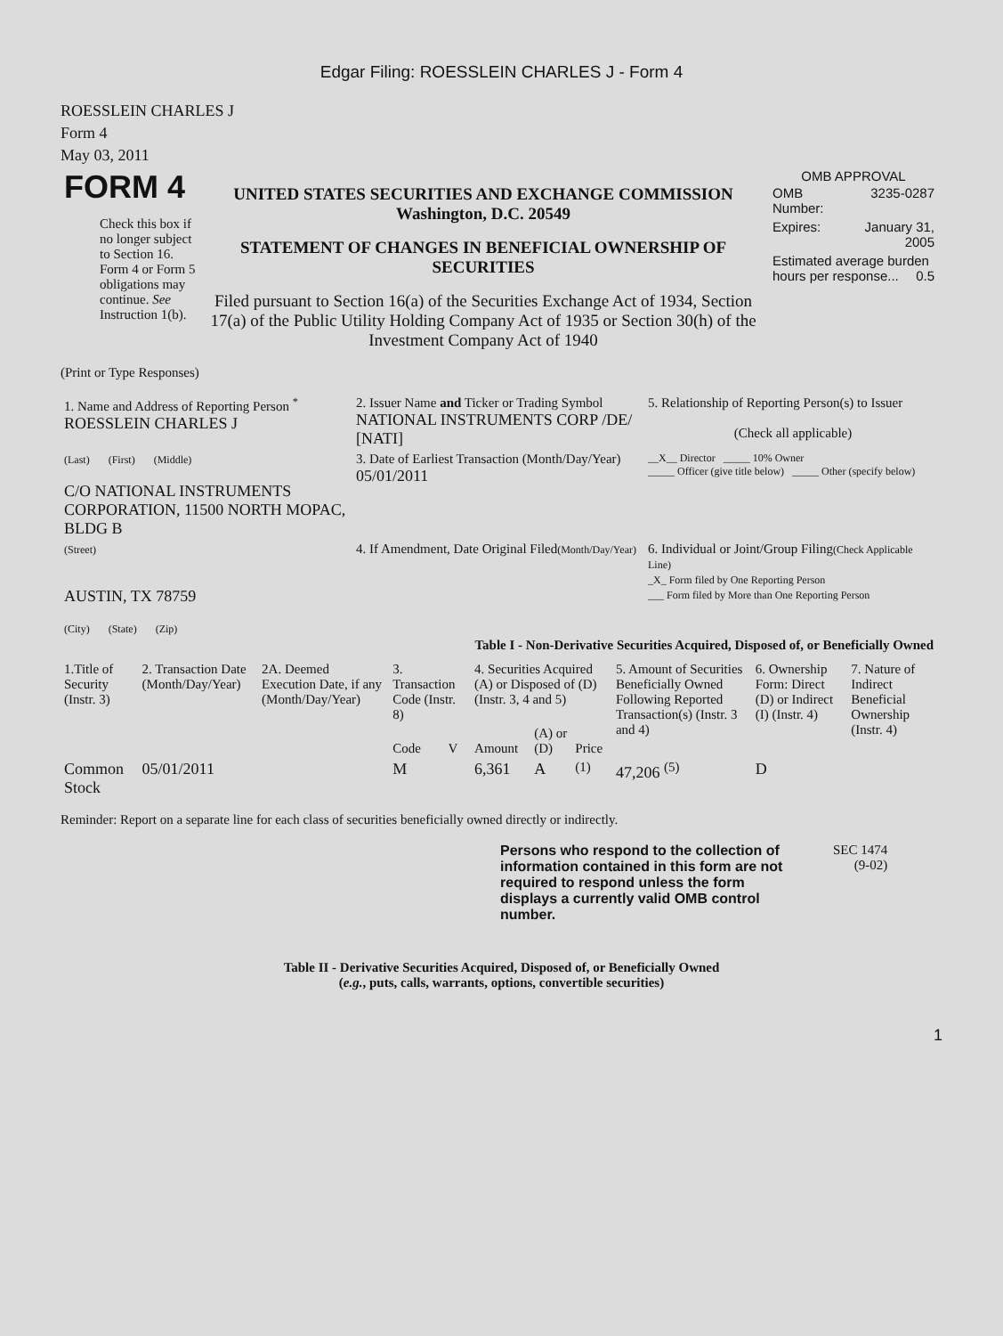Edgar Filing: ROESSLEIN CHARLES J - Form 4
ROESSLEIN CHARLES J
Form 4
May 03, 2011
| FORM 4 Check this box if no longer subject to Section 16. Form 4 or Form 5 obligations may continue. See Instruction 1(b). | UNITED STATES SECURITIES AND EXCHANGE COMMISSION Washington, D.C. 20549 STATEMENT OF CHANGES IN BENEFICIAL OWNERSHIP OF SECURITIES Filed pursuant to Section 16(a) of the Securities Exchange Act of 1934, Section 17(a) of the Public Utility Holding Company Act of 1935 or Section 30(h) of the Investment Company Act of 1940 | OMB APPROVAL / OMB Number: / 3235-0287 / / Expires: / January 31, 2005 / / Estimated average burden hours per response... 0.5 / / |
(Print or Type Responses)
| 1. Name and Address of Reporting Person <sup>*</sup> ROESSLEIN CHARLES J | 2. Issuer Name and Ticker or Trading Symbol NATIONAL INSTRUMENTS CORP /DE/ [NATI] | 5. Relationship of Reporting Person(s) to Issuer (Check all applicable) |
| (Last) (First) (Middle) C/O NATIONAL INSTRUMENTS CORPORATION, 11500 NORTH MOPAC, BLDG B | 3. Date of Earliest Transaction (Month/Day/Year) 05/01/2011 | __X__ Director _____ 10% Owner _____ Officer (give title below) _____ Other (specify below) |
| (Street) AUSTIN, TX 78759 (City) (State) (Zip) | 4. If Amendment, Date Original Filed (Month/Day/Year) | 6. Individual or Joint/Group Filing (Check Applicable Line) _X_ Form filed by One Reporting Person ___ Form filed by More than One Reporting Person |
Table I - Non-Derivative Securities Acquired, Disposed of, or Beneficially Owned
| 1.Title of Security (Instr. 3) | 2. Transaction Date (Month/Day/Year) | 2A. Deemed Execution Date, if any (Month/Day/Year) | 3. Transaction Code (Instr. 8) | | 4. Securities Acquired (A) or Disposed of (D) (Instr. 3, 4 and 5) | | | 5. Amount of Securities Beneficially Owned Following Reported Transaction(s) (Instr. 3 and 4) | 6. Ownership Form: Direct (D) or Indirect (I) (Instr. 4) | 7. Nature of Indirect Beneficial Ownership (Instr. 4) |
| --- | --- | --- | --- | --- | --- | --- | --- | --- | --- | --- |
| | | | Code | V | Amount | (A) or (D) | Price | | | |
| Common Stock | 05/01/2011 | | M | | 6,361 | A | <sup>(1)</sup> | 47,206 <sup>(5)</sup> | D | |
Reminder: Report on a separate line for each class of securities beneficially owned directly or indirectly.
| Persons who respond to the collection of information contained in this form are not required to respond unless the form displays a currently valid OMB control number. | SEC 1474 (9-02) |
Table II - Derivative Securities Acquired, Disposed of, or Beneficially Owned
(e.g., puts, calls, warrants, options, convertible securities)
1